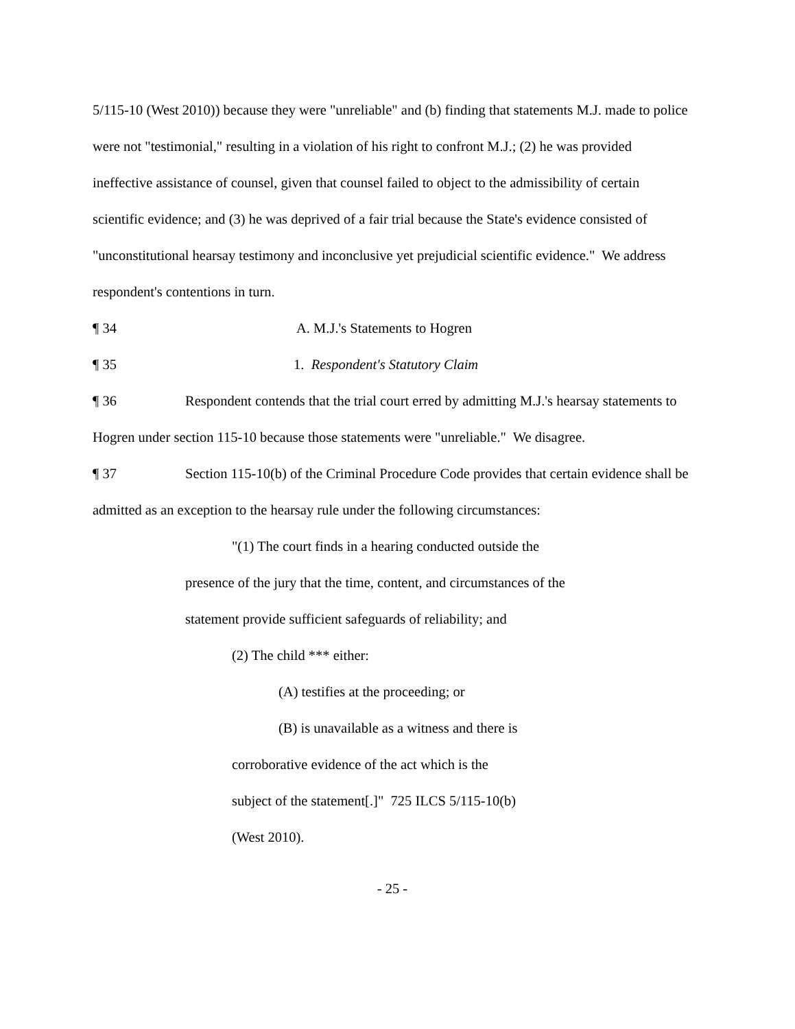5/115-10 (West 2010)) because they were "unreliable" and (b) finding that statements M.J. made to police were not "testimonial," resulting in a violation of his right to confront M.J.; (2) he was provided ineffective assistance of counsel, given that counsel failed to object to the admissibility of certain scientific evidence; and (3) he was deprived of a fair trial because the State's evidence consisted of "unconstitutional hearsay testimony and inconclusive yet prejudicial scientific evidence." We address respondent's contentions in turn.
¶ 34 A. M.J.'s Statements to Hogren
¶ 35 1. Respondent's Statutory Claim
¶ 36 Respondent contends that the trial court erred by admitting M.J.'s hearsay statements to Hogren under section 115-10 because those statements were "unreliable." We disagree.
¶ 37 Section 115-10(b) of the Criminal Procedure Code provides that certain evidence shall be admitted as an exception to the hearsay rule under the following circumstances:
"(1) The court finds in a hearing conducted outside the
presence of the jury that the time, content, and circumstances of the
statement provide sufficient safeguards of reliability; and
(2) The child *** either:
(A) testifies at the proceeding; or
(B) is unavailable as a witness and there is
corroborative evidence of the act which is the
subject of the statement[.]" 725 ILCS 5/115-10(b)
(West 2010).
- 25 -